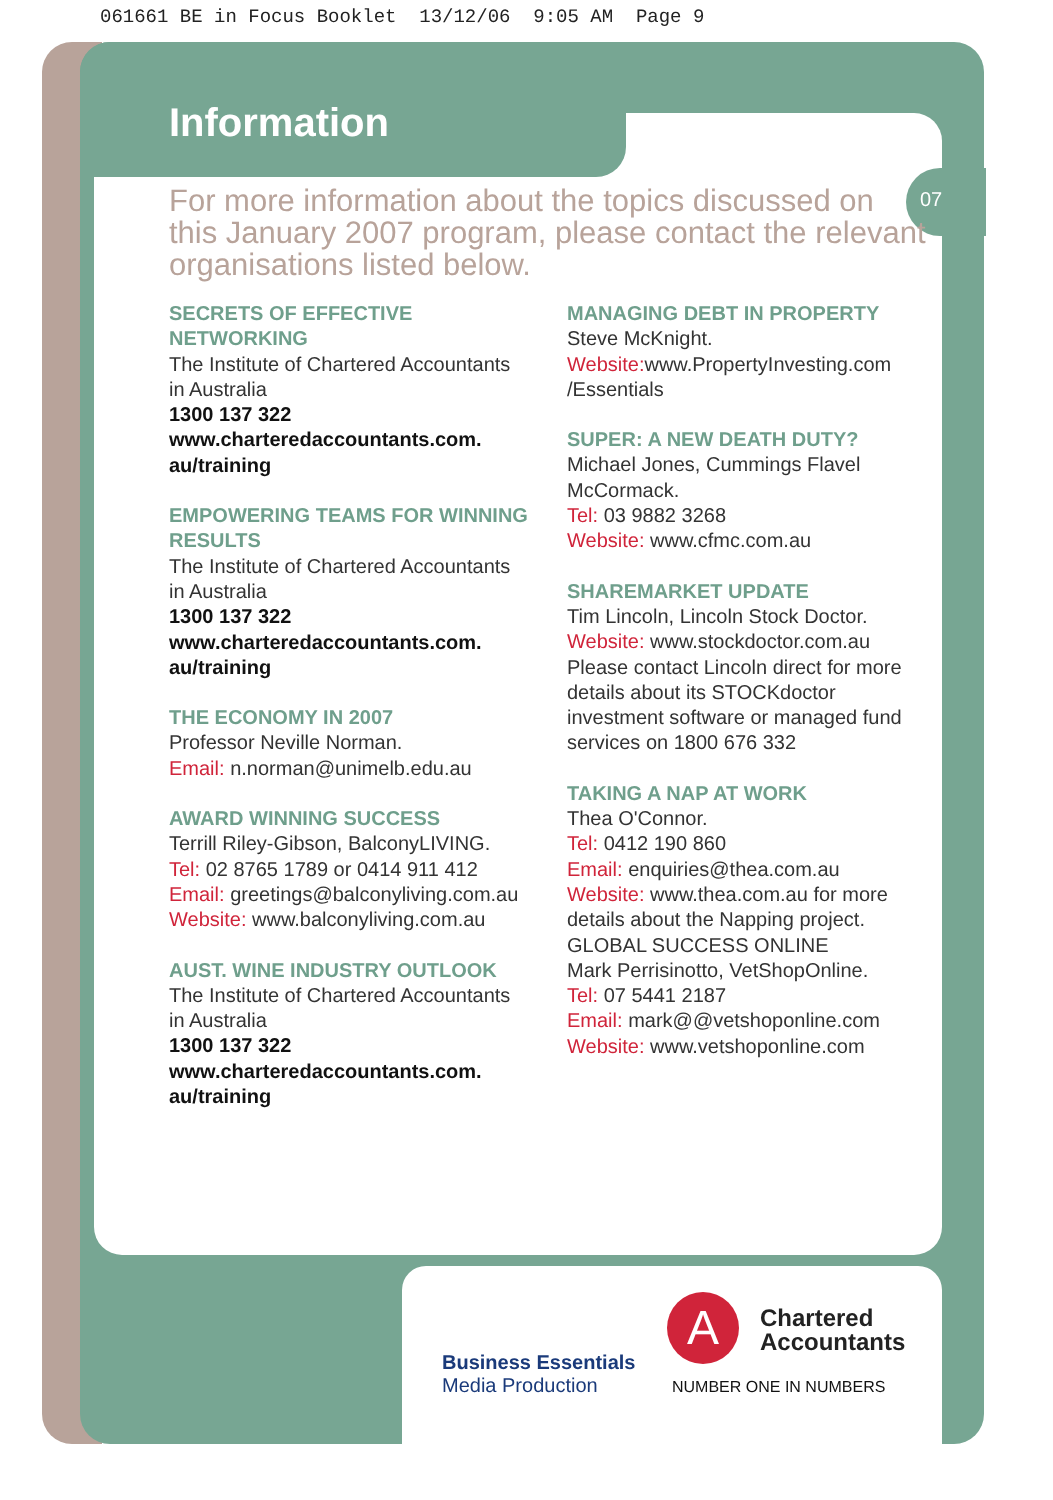061661 BE in Focus Booklet 13/12/06 9:05 AM Page 9
07
Business Essentials
Media Production
A
Chartered
Accountants
NUMBER ONE IN NUMBERS
Information
For more information about the topics discussed on this January 2007 program, please contact the relevant organisations listed below.
SECRETS OF EFFECTIVE NETWORKING
The Institute of Chartered Accountants in Australia
1300 137 322
www.charteredaccountants.com. au/training
EMPOWERING TEAMS FOR WINNING RESULTS
The Institute of Chartered Accountants in Australia
1300 137 322
www.charteredaccountants.com. au/training
THE ECONOMY IN 2007
Professor Neville Norman.
Email: n.norman@unimelb.edu.au
AWARD WINNING SUCCESS
Terrill Riley-Gibson, BalconyLIVING.
Tel: 02 8765 1789 or 0414 911 412
Email: greetings@balconyliving.com.au
Website: www.balconyliving.com.au
AUST. WINE INDUSTRY OUTLOOK
The Institute of Chartered Accountants in Australia
1300 137 322
www.charteredaccountants.com. au/training
MANAGING DEBT IN PROPERTY
Steve McKnight.
Website: www.PropertyInvesting.com /Essentials
SUPER: A NEW DEATH DUTY?
Michael Jones, Cummings Flavel McCormack.
Tel: 03 9882 3268
Website: www.cfmc.com.au
SHAREMARKET UPDATE
Tim Lincoln, Lincoln Stock Doctor.
Website: www.stockdoctor.com.au
Please contact Lincoln direct for more details about its STOCKdoctor investment software or managed fund services on 1800 676 332
TAKING A NAP AT WORK
Thea O'Connor.
Tel: 0412 190 860
Email: enquiries@thea.com.au
Website: www.thea.com.au for more details about the Napping project.
GLOBAL SUCCESS ONLINE
Mark Perrisinotto, VetShopOnline.
Tel: 07 5441 2187
Email: mark@@vetshoponline.com
Website: www.vetshoponline.com